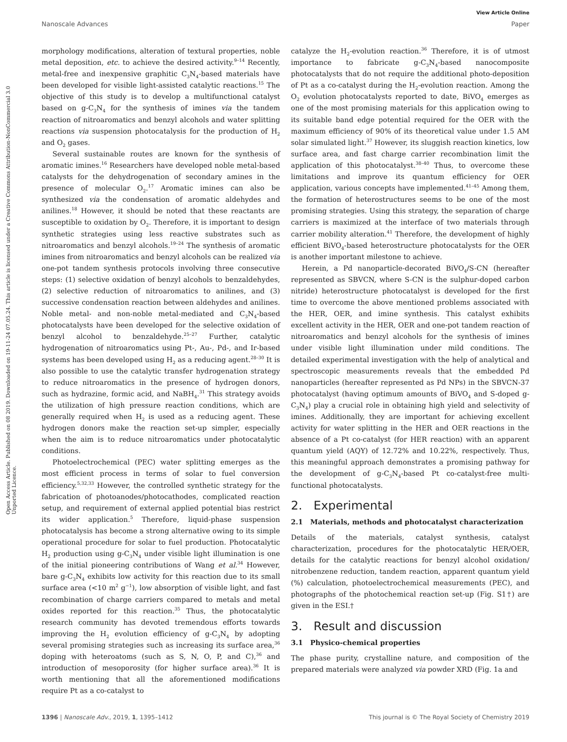View Article Online
Nanoscale Advances Paper
Open Access Article. Published on 08 2019. Downloaded on 19-11-24 07.05.24. This article is licensed under a Creative Commons Attribution-NonCommercial 3.0 Unported Licence.
morphology modifications, alteration of textural properties, noble metal deposition, etc. to achieve the desired activity.<sup>9–14</sup> Recently, metal-free and inexpensive graphitic C<sub>3</sub>N<sub>4</sub>-based materials have been developed for visible light-assisted catalytic reactions.<sup>15</sup> The objective of this study is to develop a multifunctional catalyst based on g-C<sub>3</sub>N<sub>4</sub> for the synthesis of imines via the tandem reaction of nitroaromatics and benzyl alcohols and water splitting reactions via suspension photocatalysis for the production of H<sub>2</sub> and O<sub>2</sub> gases.
Several sustainable routes are known for the synthesis of aromatic imines.<sup>16</sup> Researchers have developed noble metal-based catalysts for the dehydrogenation of secondary amines in the presence of molecular O<sub>2</sub>.<sup>17</sup> Aromatic imines can also be synthesized via the condensation of aromatic aldehydes and anilines.<sup>18</sup> However, it should be noted that these reactants are susceptible to oxidation by O<sub>2</sub>. Therefore, it is important to design synthetic strategies using less reactive substrates such as nitroaromatics and benzyl alcohols.<sup>19–24</sup> The synthesis of aromatic imines from nitroaromatics and benzyl alcohols can be realized via one-pot tandem synthesis protocols involving three consecutive steps: (1) selective oxidation of benzyl alcohols to benzaldehydes, (2) selective reduction of nitroaromatics to anilines, and (3) successive condensation reaction between aldehydes and anilines. Noble metal- and non-noble metal-mediated and C<sub>3</sub>N<sub>4</sub>-based photocatalysts have been developed for the selective oxidation of benzyl alcohol to benzaldehyde.<sup>25–27</sup> Further, catalytic hydrogenation of nitroaromatics using Pt-, Au-, Pd-, and Ir-based systems has been developed using H<sub>2</sub> as a reducing agent.<sup>28–30</sup> It is also possible to use the catalytic transfer hydrogenation strategy to reduce nitroaromatics in the presence of hydrogen donors, such as hydrazine, formic acid, and NaBH<sub>4</sub>.<sup>31</sup> This strategy avoids the utilization of high pressure reaction conditions, which are generally required when H<sub>2</sub> is used as a reducing agent. These hydrogen donors make the reaction set-up simpler, especially when the aim is to reduce nitroaromatics under photocatalytic conditions.
Photoelectrochemical (PEC) water splitting emerges as the most efficient process in terms of solar to fuel conversion efficiency.<sup>5,32,33</sup> However, the controlled synthetic strategy for the fabrication of photoanodes/photocathodes, complicated reaction setup, and requirement of external applied potential bias restrict its wider application.<sup>5</sup> Therefore, liquid-phase suspension photocatalysis has become a strong alternative owing to its simple operational procedure for solar to fuel production. Photocatalytic H<sub>2</sub> production using g-C<sub>3</sub>N<sub>4</sub> under visible light illumination is one of the initial pioneering contributions of Wang et al.<sup>34</sup> However, bare g-C<sub>3</sub>N<sub>4</sub> exhibits low activity for this reaction due to its small surface area (<10 m<sup>2</sup> g<sup>−1</sup>), low absorption of visible light, and fast recombination of charge carriers compared to metals and metal oxides reported for this reaction.<sup>35</sup> Thus, the photocatalytic research community has devoted tremendous efforts towards improving the H<sub>2</sub> evolution efficiency of g-C<sub>3</sub>N<sub>4</sub> by adopting several promising strategies such as increasing its surface area,<sup>36</sup> doping with heteroatoms (such as S, N, O, P, and C),<sup>36</sup> and introduction of mesoporosity (for higher surface area).<sup>36</sup> It is worth mentioning that all the aforementioned modifications require Pt as a co-catalyst to
catalyze the H<sub>2</sub>-evolution reaction.<sup>36</sup> Therefore, it is of utmost importance to fabricate g-C<sub>3</sub>N<sub>4</sub>-based nanocomposite photocatalysts that do not require the additional photo-deposition of Pt as a co-catalyst during the H<sub>2</sub>-evolution reaction. Among the O<sub>2</sub> evolution photocatalysts reported to date, BiVO<sub>4</sub> emerges as one of the most promising materials for this application owing to its suitable band edge potential required for the OER with the maximum efficiency of 90% of its theoretical value under 1.5 AM solar simulated light.<sup>37</sup> However, its sluggish reaction kinetics, low surface area, and fast charge carrier recombination limit the application of this photocatalyst.<sup>38–40</sup> Thus, to overcome these limitations and improve its quantum efficiency for OER application, various concepts have implemented.<sup>41–45</sup> Among them, the formation of heterostructures seems to be one of the most promising strategies. Using this strategy, the separation of charge carriers is maximized at the interface of two materials through carrier mobility alteration.<sup>41</sup> Therefore, the development of highly efficient BiVO<sub>4</sub>-based heterostructure photocatalysts for the OER is another important milestone to achieve.
Herein, a Pd nanoparticle-decorated BiVO<sub>4</sub>/S-CN (hereafter represented as SBVCN, where S-CN is the sulphur-doped carbon nitride) heterostructure photocatalyst is developed for the first time to overcome the above mentioned problems associated with the HER, OER, and imine synthesis. This catalyst exhibits excellent activity in the HER, OER and one-pot tandem reaction of nitroaromatics and benzyl alcohols for the synthesis of imines under visible light illumination under mild conditions. The detailed experimental investigation with the help of analytical and spectroscopic measurements reveals that the embedded Pd nanoparticles (hereafter represented as Pd NPs) in the SBVCN-37 photocatalyst (having optimum amounts of BiVO<sub>4</sub> and S-doped g-C<sub>3</sub>N<sub>4</sub>) play a crucial role in obtaining high yield and selectivity of imines. Additionally, they are important for achieving excellent activity for water splitting in the HER and OER reactions in the absence of a Pt co-catalyst (for HER reaction) with an apparent quantum yield (AQY) of 12.72% and 10.22%, respectively. Thus, this meaningful approach demonstrates a promising pathway for the development of g-C<sub>3</sub>N<sub>4</sub>-based Pt co-catalyst-free multi-functional photocatalysts.
2. Experimental
2.1 Materials, methods and photocatalyst characterization
Details of the materials, catalyst synthesis, catalyst characterization, procedures for the photocatalytic HER/OER, details for the catalytic reactions for benzyl alcohol oxidation/ nitrobenzene reduction, tandem reaction, apparent quantum yield (%) calculation, photoelectrochemical measurements (PEC), and photographs of the photochemical reaction set-up (Fig. S1†) are given in the ESI.†
3. Result and discussion
3.1 Physico-chemical properties
The phase purity, crystalline nature, and composition of the prepared materials were analyzed via powder XRD (Fig. 1a and
1396 | Nanoscale Adv., 2019, 1, 1395–1412 This journal is © The Royal Society of Chemistry 2019